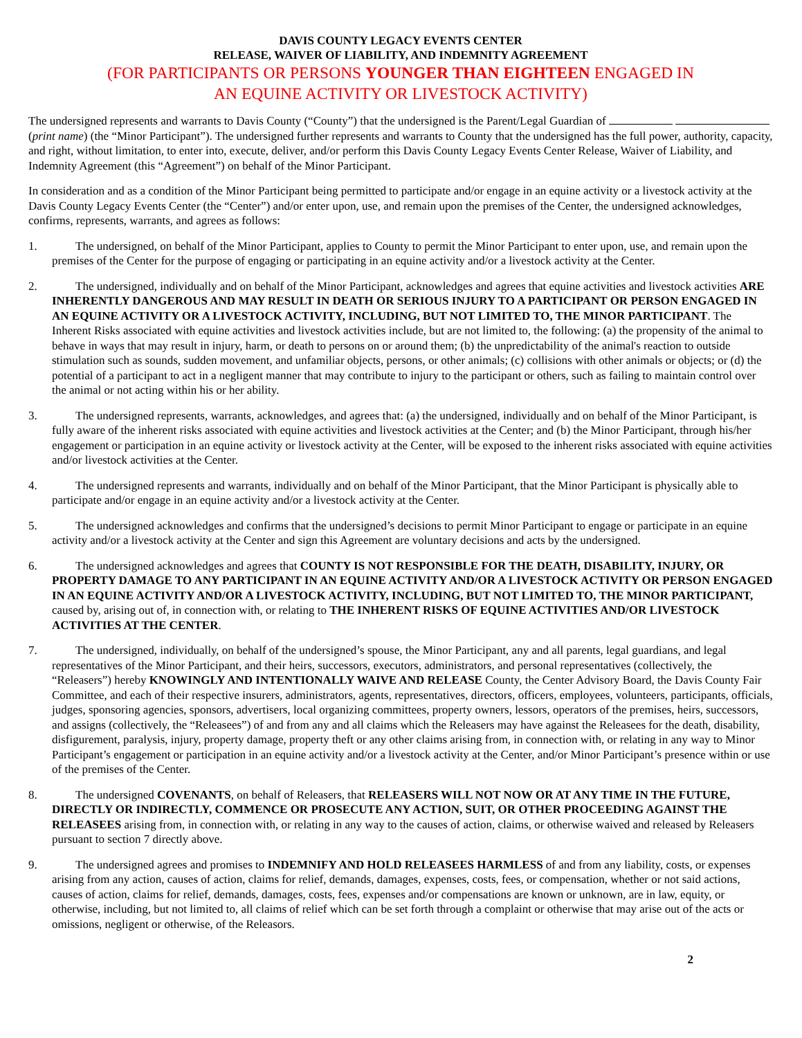DAVIS COUNTY LEGACY EVENTS CENTER
RELEASE, WAIVER OF LIABILITY, AND INDEMNITY AGREEMENT
(FOR PARTICIPANTS OR PERSONS YOUNGER THAN EIGHTEEN ENGAGED IN
AN EQUINE ACTIVITY OR LIVESTOCK ACTIVITY)
The undersigned represents and warrants to Davis County (“County”) that the undersigned is the Parent/Legal Guardian of (print name) (the “Minor Participant”). The undersigned further represents and warrants to County that the undersigned has the full power, authority, capacity, and right, without limitation, to enter into, execute, deliver, and/or perform this Davis County Legacy Events Center Release, Waiver of Liability, and Indemnity Agreement (this “Agreement”) on behalf of the Minor Participant.
In consideration and as a condition of the Minor Participant being permitted to participate and/or engage in an equine activity or a livestock activity at the Davis County Legacy Events Center (the “Center”) and/or enter upon, use, and remain upon the premises of the Center, the undersigned acknowledges, confirms, represents, warrants, and agrees as follows:
1.   The undersigned, on behalf of the Minor Participant, applies to County to permit the Minor Participant to enter upon, use, and remain upon the premises of the Center for the purpose of engaging or participating in an equine activity and/or a livestock activity at the Center.
2.   The undersigned, individually and on behalf of the Minor Participant, acknowledges and agrees that equine activities and livestock activities ARE INHERENTLY DANGEROUS AND MAY RESULT IN DEATH OR SERIOUS INJURY TO A PARTICIPANT OR PERSON ENGAGED IN AN EQUINE ACTIVITY OR A LIVESTOCK ACTIVITY, INCLUDING, BUT NOT LIMITED TO, THE MINOR PARTICIPANT. The Inherent Risks associated with equine activities and livestock activities include, but are not limited to, the following: (a) the propensity of the animal to behave in ways that may result in injury, harm, or death to persons on or around them; (b) the unpredictability of the animal's reaction to outside stimulation such as sounds, sudden movement, and unfamiliar objects, persons, or other animals; (c) collisions with other animals or objects; or (d) the potential of a participant to act in a negligent manner that may contribute to injury to the participant or others, such as failing to maintain control over the animal or not acting within his or her ability.
3.   The undersigned represents, warrants, acknowledges, and agrees that: (a) the undersigned, individually and on behalf of the Minor Participant, is fully aware of the inherent risks associated with equine activities and livestock activities at the Center; and (b) the Minor Participant, through his/her engagement or participation in an equine activity or livestock activity at the Center, will be exposed to the inherent risks associated with equine activities and/or livestock activities at the Center.
4.   The undersigned represents and warrants, individually and on behalf of the Minor Participant, that the Minor Participant is physically able to participate and/or engage in an equine activity and/or a livestock activity at the Center.
5.   The undersigned acknowledges and confirms that the undersigned’s decisions to permit Minor Participant to engage or participate in an equine activity and/or a livestock activity at the Center and sign this Agreement are voluntary decisions and acts by the undersigned.
6.   The undersigned acknowledges and agrees that COUNTY IS NOT RESPONSIBLE FOR THE DEATH, DISABILITY, INJURY, OR PROPERTY DAMAGE TO ANY PARTICIPANT IN AN EQUINE ACTIVITY AND/OR A LIVESTOCK ACTIVITY OR PERSON ENGAGED IN AN EQUINE ACTIVITY AND/OR A LIVESTOCK ACTIVITY, INCLUDING, BUT NOT LIMITED TO, THE MINOR PARTICIPANT, caused by, arising out of, in connection with, or relating to THE INHERENT RISKS OF EQUINE ACTIVITIES AND/OR LIVESTOCK ACTIVITIES AT THE CENTER.
7.   The undersigned, individually, on behalf of the undersigned’s spouse, the Minor Participant, any and all parents, legal guardians, and legal representatives of the Minor Participant, and their heirs, successors, executors, administrators, and personal representatives (collectively, the “Releasers”) hereby KNOWINGLY AND INTENTIONALLY WAIVE AND RELEASE County, the Center Advisory Board, the Davis County Fair Committee, and each of their respective insurers, administrators, agents, representatives, directors, officers, employees, volunteers, participants, officials, judges, sponsoring agencies, sponsors, advertisers, local organizing committees, property owners, lessors, operators of the premises, heirs, successors, and assigns (collectively, the “Releasees”) of and from any and all claims which the Releasers may have against the Releasees for the death, disability, disfigurement, paralysis, injury, property damage, property theft or any other claims arising from, in connection with, or relating in any way to Minor Participant’s engagement or participation in an equine activity and/or a livestock activity at the Center, and/or Minor Participant’s presence within or use of the premises of the Center.
8.   The undersigned COVENANTS, on behalf of Releasers, that RELEASERS WILL NOT NOW OR AT ANY TIME IN THE FUTURE, DIRECTLY OR INDIRECTLY, COMMENCE OR PROSECUTE ANY ACTION, SUIT, OR OTHER PROCEEDING AGAINST THE RELEASEES arising from, in connection with, or relating in any way to the causes of action, claims, or otherwise waived and released by Releasers pursuant to section 7 directly above.
9.   The undersigned agrees and promises to INDEMNIFY AND HOLD RELEASEES HARMLESS of and from any liability, costs, or expenses arising from any action, causes of action, claims for relief, demands, damages, expenses, costs, fees, or compensation, whether or not said actions, causes of action, claims for relief, demands, damages, costs, fees, expenses and/or compensations are known or unknown, are in law, equity, or otherwise, including, but not limited to, all claims of relief which can be set forth through a complaint or otherwise that may arise out of the acts or omissions, negligent or otherwise, of the Releasors.
2